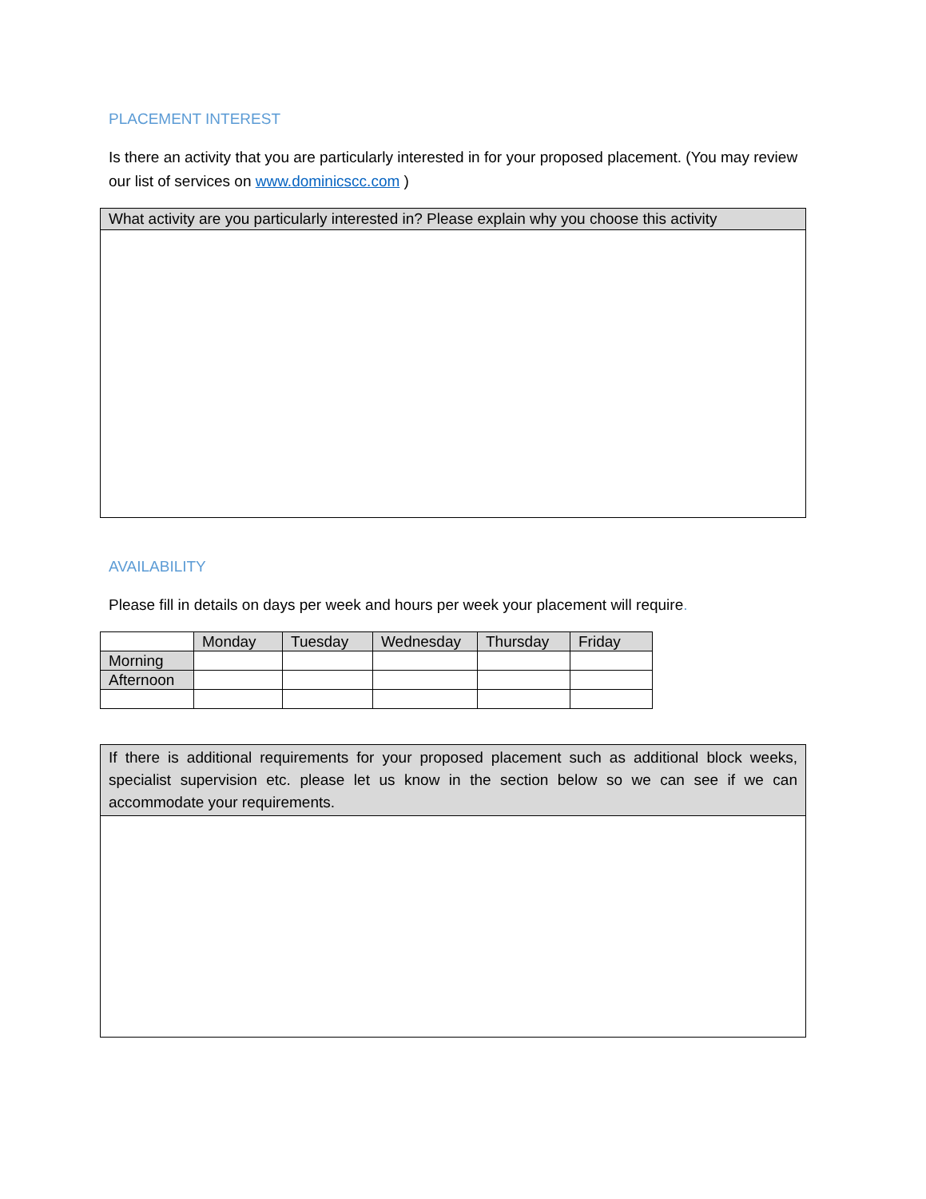PLACEMENT INTEREST
Is there an activity that you are particularly interested in for your proposed placement. (You may review our list of services on www.dominicscc.com )
| What activity are you particularly interested in? Please explain why you choose this activity |
AVAILABILITY
Please fill in details on days per week and hours per week your placement will require.
| | Monday | Tuesday | Wednesday | Thursday | Friday |
| --- | --- | --- | --- | --- | --- |
| Morning | | | | | |
| Afternoon | | | | | |
| If there is additional requirements for your proposed placement such as additional block weeks, specialist supervision etc. please let us know in the section below so we can see if we can accommodate your requirements. |